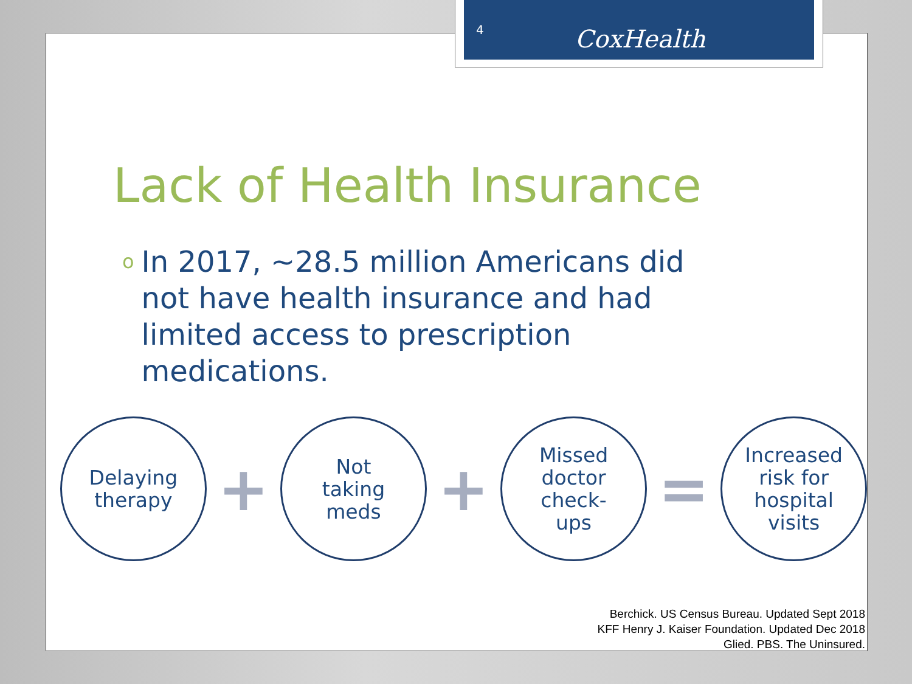Lack of Health Insurance
o In 2017, ~28.5 million Americans did not have health insurance and had limited access to prescription medications.
Delaying
therapy
+
Not
taking
meds
+
Missed
doctor
check-
ups
=
Increased
risk for
hospital
visits
Berchick. US Census Bureau. Updated Sept 2018
KFF Henry J. Kaiser Foundation. Updated Dec 2018
Glied. PBS. The Uninsured.
4 CoxHealth